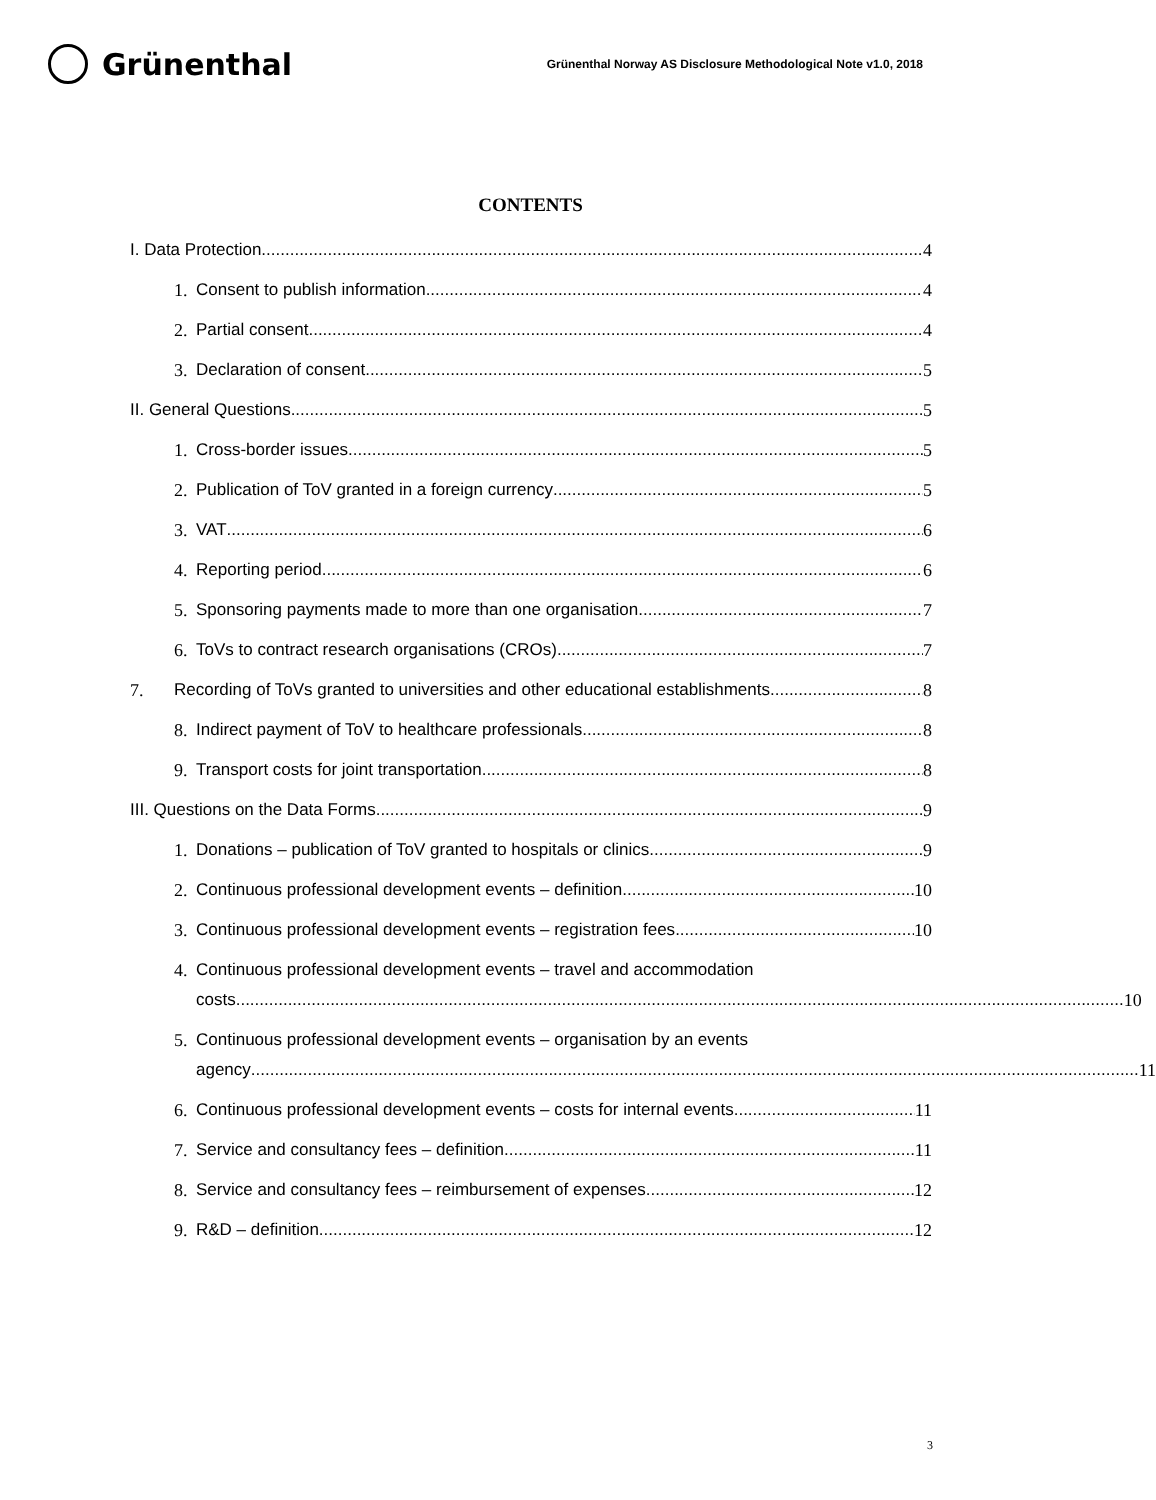Grünenthal
Grünenthal Norway AS Disclosure Methodological Note v1.0, 2018
CONTENTS
I. Data Protection
4
1.
Consent to publish information
4
2.
Partial consent
4
3.
Declaration of consent
5
II. General Questions
5
1.
Cross-border issues
5
2.
Publication of ToV granted in a foreign currency
5
3.
VAT
6
4.
Reporting period
6
5.
Sponsoring payments made to more than one organisation
7
6.
ToVs to contract research organisations (CROs)
7
7.
Recording of ToVs granted to universities and other educational establishments
8
8.
Indirect payment of ToV to healthcare professionals
8
9.
Transport costs for joint transportation
8
III. Questions on the Data Forms
9
1.
Donations – publication of ToV granted to hospitals or clinics
9
2.
Continuous professional development events – definition
10
3.
Continuous professional development events – registration fees
10
4. Continuous professional development events – travel and accommodation
costs 10
5. Continuous professional development events – organisation by an events
agency 11
6.
Continuous professional development events – costs for internal events
11
7.
Service and consultancy fees – definition
11
8.
Service and consultancy fees – reimbursement of expenses
12
9.
R&D – definition
12
3